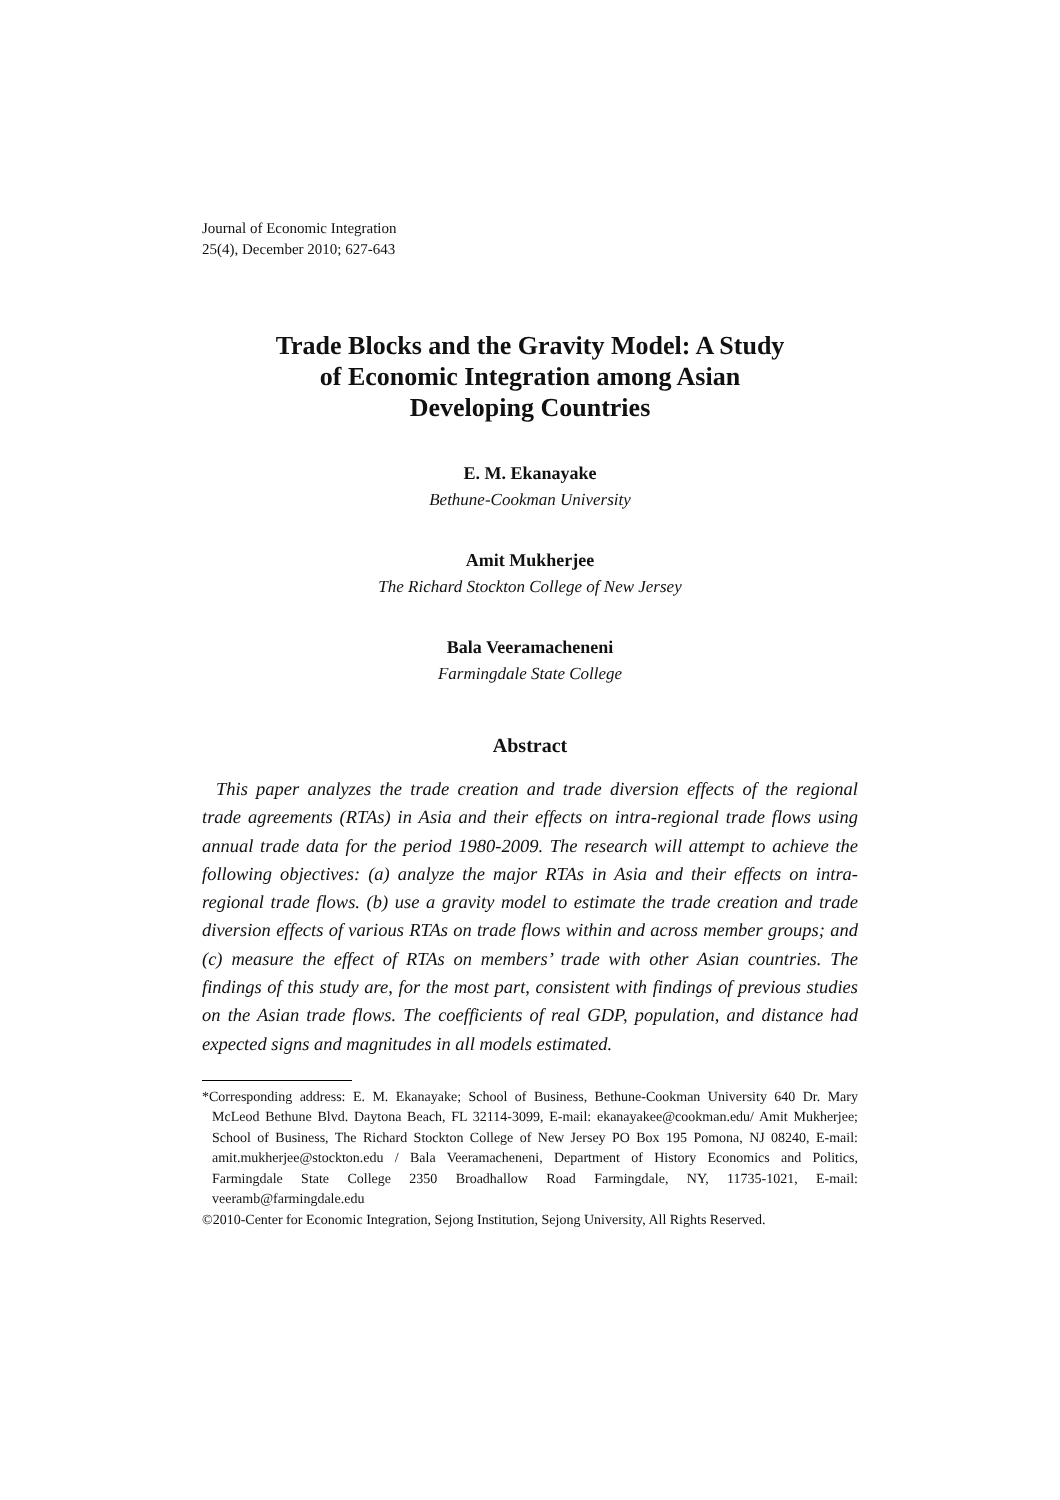Journal of Economic Integration
25(4), December 2010; 627-643
Trade Blocks and the Gravity Model: A Study
of Economic Integration among Asian
Developing Countries
E. M. Ekanayake
Bethune-Cookman University
Amit Mukherjee
The Richard Stockton College of New Jersey
Bala Veeramacheneni
Farmingdale State College
Abstract
This paper analyzes the trade creation and trade diversion effects of the regional trade agreements (RTAs) in Asia and their effects on intra-regional trade flows using annual trade data for the period 1980-2009. The research will attempt to achieve the following objectives: (a) analyze the major RTAs in Asia and their effects on intra-regional trade flows. (b) use a gravity model to estimate the trade creation and trade diversion effects of various RTAs on trade flows within and across member groups; and (c) measure the effect of RTAs on members’ trade with other Asian countries. The findings of this study are, for the most part, consistent with findings of previous studies on the Asian trade flows. The coefficients of real GDP, population, and distance had expected signs and magnitudes in all models estimated.
*Corresponding address: E. M. Ekanayake; School of Business, Bethune-Cookman University 640 Dr. Mary McLeod Bethune Blvd. Daytona Beach, FL 32114-3099, E-mail: ekanayakee@cookman.edu/ Amit Mukherjee; School of Business, The Richard Stockton College of New Jersey PO Box 195 Pomona, NJ 08240, E-mail: amit.mukherjee@stockton.edu / Bala Veeramacheneni, Department of History Economics and Politics, Farmingdale State College 2350 Broadhallow Road Farmingdale, NY, 11735-1021, E-mail: veeramb@farmingdale.edu
©2010-Center for Economic Integration, Sejong Institution, Sejong University, All Rights Reserved.